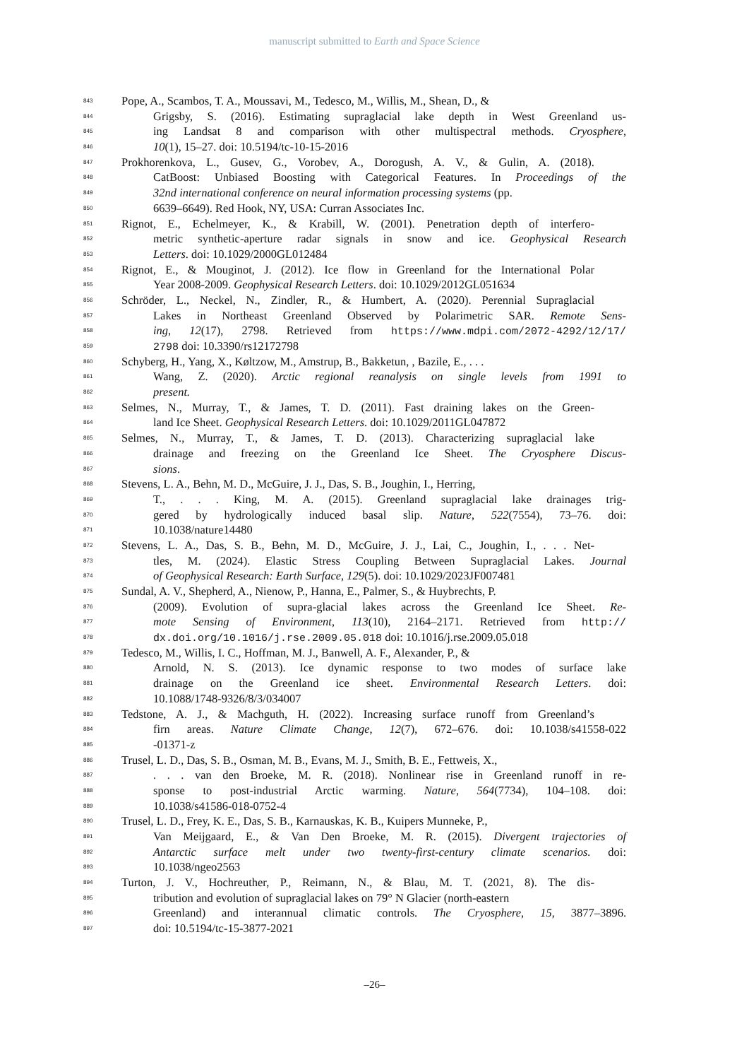manuscript submitted to Earth and Space Science
843 Pope, A., Scambos, T. A., Moussavi, M., Tedesco, M., Willis, M., Shean, D., &
844 Grigsby, S. (2016). Estimating supraglacial lake depth in West Greenland us-
845 ing Landsat 8 and comparison with other multispectral methods. Cryosphere,
846 10(1), 15–27. doi: 10.5194/tc-10-15-2016
847 Prokhorenkova, L., Gusev, G., Vorobev, A., Dorogush, A. V., & Gulin, A. (2018).
848 CatBoost: Unbiased Boosting with Categorical Features. In Proceedings of the
849 32nd international conference on neural information processing systems (pp.
850 6639–6649). Red Hook, NY, USA: Curran Associates Inc.
851 Rignot, E., Echelmeyer, K., & Krabill, W. (2001). Penetration depth of interfero-
852 metric synthetic-aperture radar signals in snow and ice. Geophysical Research
853 Letters. doi: 10.1029/2000GL012484
854 Rignot, E., & Mouginot, J. (2012). Ice flow in Greenland for the International Polar
855 Year 2008-2009. Geophysical Research Letters. doi: 10.1029/2012GL051634
856 Schröder, L., Neckel, N., Zindler, R., & Humbert, A. (2020). Perennial Supraglacial
857 Lakes in Northeast Greenland Observed by Polarimetric SAR. Remote Sens-
858 ing, 12(17), 2798. Retrieved from https://www.mdpi.com/2072-4292/12/17/
859 2798 doi: 10.3390/rs12172798
860 Schyberg, H., Yang, X., Køltzow, M., Amstrup, B., Bakketun, , Bazile, E., . . .
861 Wang, Z. (2020). Arctic regional reanalysis on single levels from 1991 to
862 present.
863 Selmes, N., Murray, T., & James, T. D. (2011). Fast draining lakes on the Green-
864 land Ice Sheet. Geophysical Research Letters. doi: 10.1029/2011GL047872
865 Selmes, N., Murray, T., & James, T. D. (2013). Characterizing supraglacial lake
866 drainage and freezing on the Greenland Ice Sheet. The Cryosphere Discus-
867 sions.
868 Stevens, L. A., Behn, M. D., McGuire, J. J., Das, S. B., Joughin, I., Herring,
869 T., . . . King, M. A. (2015). Greenland supraglacial lake drainages trig-
870 gered by hydrologically induced basal slip. Nature, 522(7554), 73–76. doi:
871 10.1038/nature14480
872 Stevens, L. A., Das, S. B., Behn, M. D., McGuire, J. J., Lai, C., Joughin, I., . . . Net-
873 tles, M. (2024). Elastic Stress Coupling Between Supraglacial Lakes. Journal
874 of Geophysical Research: Earth Surface, 129(5). doi: 10.1029/2023JF007481
875 Sundal, A. V., Shepherd, A., Nienow, P., Hanna, E., Palmer, S., & Huybrechts, P.
876 (2009). Evolution of supra-glacial lakes across the Greenland Ice Sheet. Re-
877 mote Sensing of Environment, 113(10), 2164–2171. Retrieved from http://
878 dx.doi.org/10.1016/j.rse.2009.05.018 doi: 10.1016/j.rse.2009.05.018
879 Tedesco, M., Willis, I. C., Hoffman, M. J., Banwell, A. F., Alexander, P., &
880 Arnold, N. S. (2013). Ice dynamic response to two modes of surface lake
881 drainage on the Greenland ice sheet. Environmental Research Letters. doi:
882 10.1088/1748-9326/8/3/034007
883 Tedstone, A. J., & Machguth, H. (2022). Increasing surface runoff from Greenland’s
884 firn areas. Nature Climate Change, 12(7), 672–676. doi: 10.1038/s41558-022
885 -01371-z
886 Trusel, L. D., Das, S. B., Osman, M. B., Evans, M. J., Smith, B. E., Fettweis, X.,
887. . . van den Broeke, M. R. (2018). Nonlinear rise in Greenland runoff in re-
888 sponse to post-industrial Arctic warming. Nature, 564(7734), 104–108. doi:
889 10.1038/s41586-018-0752-4
890 Trusel, L. D., Frey, K. E., Das, S. B., Karnauskas, K. B., Kuipers Munneke, P.,
891 Van Meijgaard, E., & Van Den Broeke, M. R. (2015). Divergent trajectories of
892 Antarctic surface melt under two twenty-first-century climate scenarios. doi:
893 10.1038/ngeo2563
894 Turton, J. V., Hochreuther, P., Reimann, N., & Blau, M. T. (2021, 8). The dis-
895 tribution and evolution of supraglacial lakes on 79° N Glacier (north-eastern
896 Greenland) and interannual climatic controls. The Cryosphere, 15, 3877–3896.
897 doi: 10.5194/tc-15-3877-2021
–26–